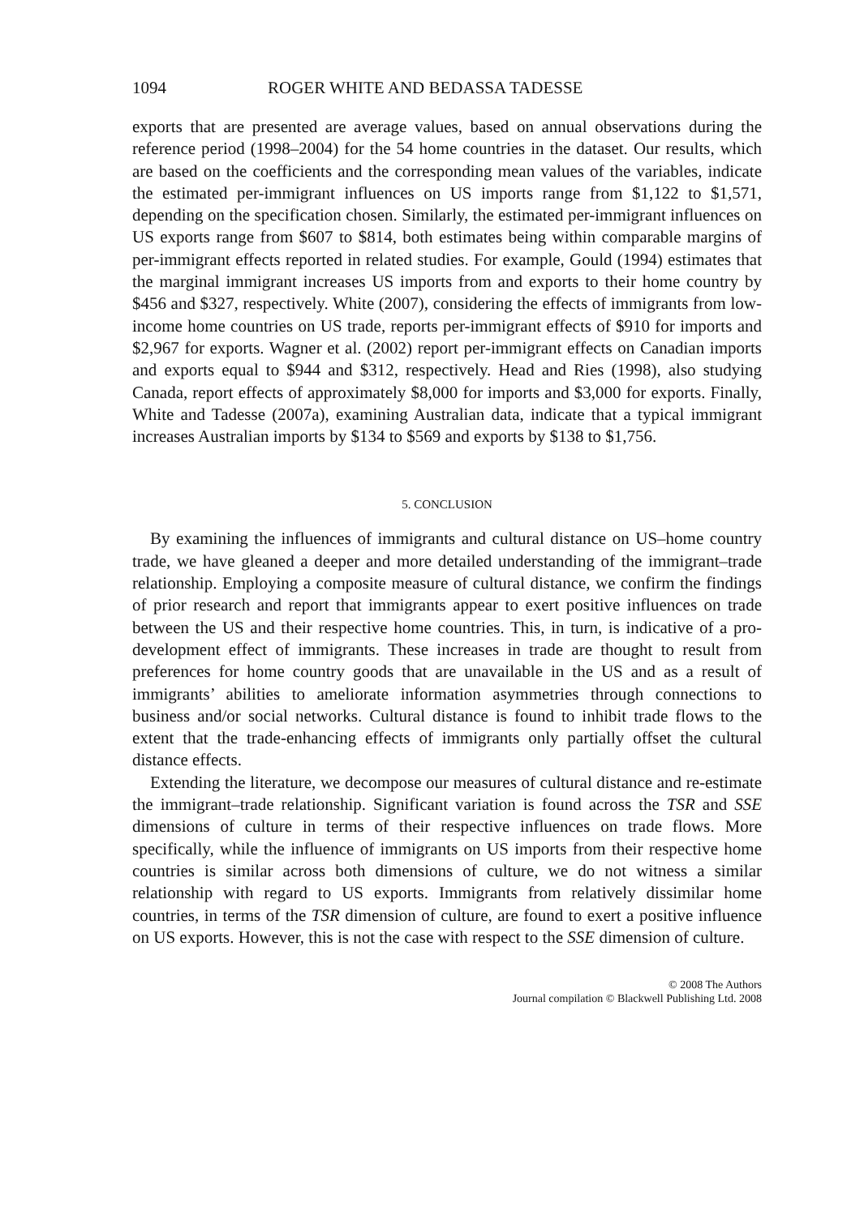1094 ROGER WHITE AND BEDASSA TADESSE
exports that are presented are average values, based on annual observations during the reference period (1998–2004) for the 54 home countries in the dataset. Our results, which are based on the coefficients and the corresponding mean values of the variables, indicate the estimated per-immigrant influences on US imports range from $1,122 to $1,571, depending on the specification chosen. Similarly, the estimated per-immigrant influences on US exports range from $607 to $814, both estimates being within comparable margins of per-immigrant effects reported in related studies. For example, Gould (1994) estimates that the marginal immigrant increases US imports from and exports to their home country by $456 and $327, respectively. White (2007), considering the effects of immigrants from low-income home countries on US trade, reports per-immigrant effects of $910 for imports and $2,967 for exports. Wagner et al. (2002) report per-immigrant effects on Canadian imports and exports equal to $944 and $312, respectively. Head and Ries (1998), also studying Canada, report effects of approximately $8,000 for imports and $3,000 for exports. Finally, White and Tadesse (2007a), examining Australian data, indicate that a typical immigrant increases Australian imports by $134 to $569 and exports by $138 to $1,756.
5. CONCLUSION
By examining the influences of immigrants and cultural distance on US–home country trade, we have gleaned a deeper and more detailed understanding of the immigrant–trade relationship. Employing a composite measure of cultural distance, we confirm the findings of prior research and report that immigrants appear to exert positive influences on trade between the US and their respective home countries. This, in turn, is indicative of a pro-development effect of immigrants. These increases in trade are thought to result from preferences for home country goods that are unavailable in the US and as a result of immigrants’ abilities to ameliorate information asymmetries through connections to business and/or social networks. Cultural distance is found to inhibit trade flows to the extent that the trade-enhancing effects of immigrants only partially offset the cultural distance effects.
Extending the literature, we decompose our measures of cultural distance and re-estimate the immigrant–trade relationship. Significant variation is found across the TSR and SSE dimensions of culture in terms of their respective influences on trade flows. More specifically, while the influence of immigrants on US imports from their respective home countries is similar across both dimensions of culture, we do not witness a similar relationship with regard to US exports. Immigrants from relatively dissimilar home countries, in terms of the TSR dimension of culture, are found to exert a positive influence on US exports. However, this is not the case with respect to the SSE dimension of culture.
© 2008 The Authors
Journal compilation © Blackwell Publishing Ltd. 2008